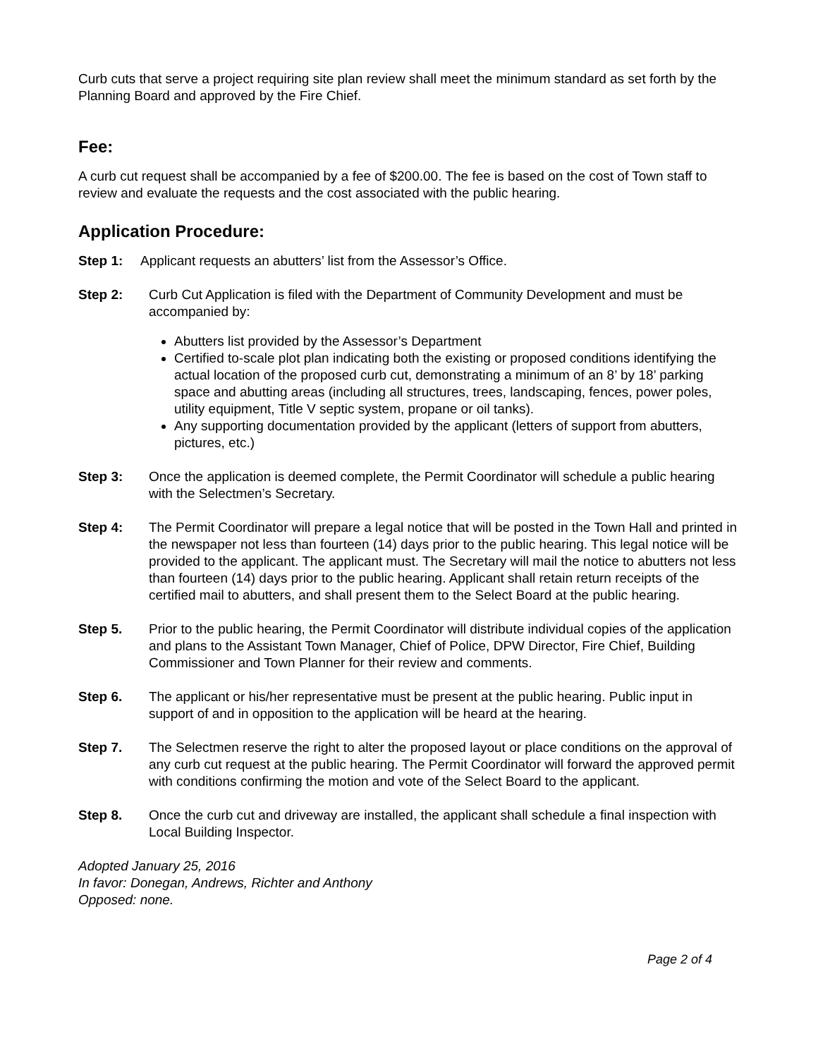Curb cuts that serve a project requiring site plan review shall meet the minimum standard as set forth by the Planning Board and approved by the Fire Chief.
Fee:
A curb cut request shall be accompanied by a fee of $200.00. The fee is based on the cost of Town staff to review and evaluate the requests and the cost associated with the public hearing.
Application Procedure:
Step 1: Applicant requests an abutters’ list from the Assessor’s Office.
Step 2: Curb Cut Application is filed with the Department of Community Development and must be accompanied by:
Abutters list provided by the Assessor’s Department
Certified to-scale plot plan indicating both the existing or proposed conditions identifying the actual location of the proposed curb cut, demonstrating a minimum of an 8’ by 18’ parking space and abutting areas (including all structures, trees, landscaping, fences, power poles, utility equipment, Title V septic system, propane or oil tanks).
Any supporting documentation provided by the applicant (letters of support from abutters, pictures, etc.)
Step 3: Once the application is deemed complete, the Permit Coordinator will schedule a public hearing with the Selectmen’s Secretary.
Step 4: The Permit Coordinator will prepare a legal notice that will be posted in the Town Hall and printed in the newspaper not less than fourteen (14) days prior to the public hearing. This legal notice will be provided to the applicant. The applicant must. The Secretary will mail the notice to abutters not less than fourteen (14) days prior to the public hearing. Applicant shall retain return receipts of the certified mail to abutters, and shall present them to the Select Board at the public hearing.
Step 5. Prior to the public hearing, the Permit Coordinator will distribute individual copies of the application and plans to the Assistant Town Manager, Chief of Police, DPW Director, Fire Chief, Building Commissioner and Town Planner for their review and comments.
Step 6. The applicant or his/her representative must be present at the public hearing. Public input in support of and in opposition to the application will be heard at the hearing.
Step 7. The Selectmen reserve the right to alter the proposed layout or place conditions on the approval of any curb cut request at the public hearing. The Permit Coordinator will forward the approved permit with conditions confirming the motion and vote of the Select Board to the applicant.
Step 8. Once the curb cut and driveway are installed, the applicant shall schedule a final inspection with Local Building Inspector.
Adopted January 25, 2016
In favor: Donegan, Andrews, Richter and Anthony
Opposed: none.
Page 2 of 4